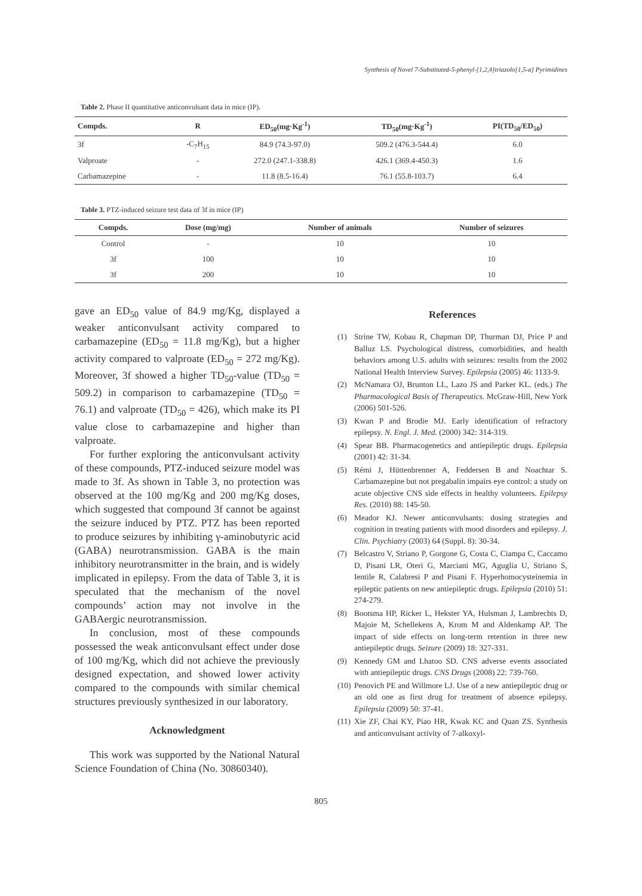Synthesis of Novel 7-Substituted-5-phenyl-[1,2,4]triazolo[1,5-a] Pyrimidines
Table 2. Phase II quantitative anticonvulsant data in mice (IP).
| Compds. | R | ED<sub>50</sub>(mg·Kg<sup>-1</sup>) | TD<sub>50</sub>(mg·Kg<sup>-1</sup>) | PI(TD<sub>50</sub>/ED<sub>50</sub>) |
| --- | --- | --- | --- | --- |
| 3f | -C<sub>7</sub>H<sub>15</sub> | 84.9 (74.3-97.0) | 509.2 (476.3-544.4) | 6.0 |
| Valproate | - | 272.0 (247.1-338.8) | 426.1 (369.4-450.3) | 1.6 |
| Carbamazepine | - | 11.8 (8.5-16.4) | 76.1 (55.8-103.7) | 6.4 |
Table 3. PTZ-induced seizure test data of 3f in mice (IP)
| Compds. | Dose (mg/mg) | Number of animals | Number of seizures |
| --- | --- | --- | --- |
| Control | - | 10 | 10 |
| 3f | 100 | 10 | 10 |
| 3f | 200 | 10 | 10 |
gave an ED<sub>50</sub> value of 84.9 mg/Kg, displayed a weaker anticonvulsant activity compared to carbamazepine (ED<sub>50</sub> = 11.8 mg/Kg), but a higher activity compared to valproate (ED<sub>50</sub> = 272 mg/Kg). Moreover, 3f showed a higher TD<sub>50</sub>-value (TD<sub>50</sub> = 509.2) in comparison to carbamazepine (TD<sub>50</sub> = 76.1) and valproate (TD<sub>50</sub> = 426), which make its PI value close to carbamazepine and higher than valproate.
For further exploring the anticonvulsant activity of these compounds, PTZ-induced seizure model was made to 3f. As shown in Table 3, no protection was observed at the 100 mg/Kg and 200 mg/Kg doses, which suggested that compound 3f cannot be against the seizure induced by PTZ. PTZ has been reported to produce seizures by inhibiting γ-aminobutyric acid (GABA) neurotransmission. GABA is the main inhibitory neurotransmitter in the brain, and is widely implicated in epilepsy. From the data of Table 3, it is speculated that the mechanism of the novel compounds’ action may not involve in the GABAergic neurotransmission.
In conclusion, most of these compounds possessed the weak anticonvulsant effect under dose of 100 mg/Kg, which did not achieve the previously designed expectation, and showed lower activity compared to the compounds with similar chemical structures previously synthesized in our laboratory.
Acknowledgment
This work was supported by the National Natural Science Foundation of China (No. 30860340).
References
(1) Strine TW, Kobau R, Chapman DP, Thurman DJ, Price P and Balluz LS. Psychological distress, comorbidities, and health behaviors among U.S. adults with seizures: results from the 2002 National Health Interview Survey. Epilepsia (2005) 46: 1133-9.
(2) McNamara OJ, Brunton LL, Lazo JS and Parker KL. (eds.) The Pharmacological Basis of Therapeutics. McGraw-Hill, New York (2006) 501-526.
(3) Kwan P and Brodie MJ. Early identification of refractory epilepsy. N. Engl. J. Med. (2000) 342: 314-319.
(4) Spear BB. Pharmacogenetics and antiepileptic drugs. Epilepsia (2001) 42: 31-34.
(5) Rémi J, Hüttenbrenner A, Feddersen B and Noachtar S. Carbamazepine but not pregabalin impairs eye control: a study on acute objective CNS side effects in healthy volunteers. Epilepsy Res. (2010) 88: 145-50.
(6) Meador KJ. Newer anticonvulsants: dosing strategies and cognition in treating patients with mood disorders and epilepsy. J. Clin. Psychiatry (2003) 64 (Suppl. 8): 30-34.
(7) Belcastro V, Striano P, Gorgone G, Costa C, Ciampa C, Caccamo D, Pisani LR, Oteri G, Marciani MG, Aguglia U, Striano S, Ientile R, Calabresi P and Pisani F. Hyperhomocysteinemia in epileptic patients on new antiepileptic drugs. Epilepsia (2010) 51: 274-279.
(8) Bootsma HP, Ricker L, Hekster YA, Hulsman J, Lambrechts D, Majoie M, Schellekens A, Krom M and Aldenkamp AP. The impact of side effects on long-term retention in three new antiepileptic drugs. Seizure (2009) 18: 327-331.
(9) Kennedy GM and Lhatoo SD. CNS adverse events associated with antiepileptic drugs. CNS Drugs (2008) 22: 739-760.
(10)
Penovich PE and Willmore LJ. Use of a new antiepileptic drug or an old one as first drug for treatment of absence epilepsy. Epilepsia (2009) 50: 37-41.
(11)
Xie ZF, Chai KY, Piao HR, Kwak KC and Quan ZS. Synthesis and anticonvulsant activity of 7-alkoxyl-
805